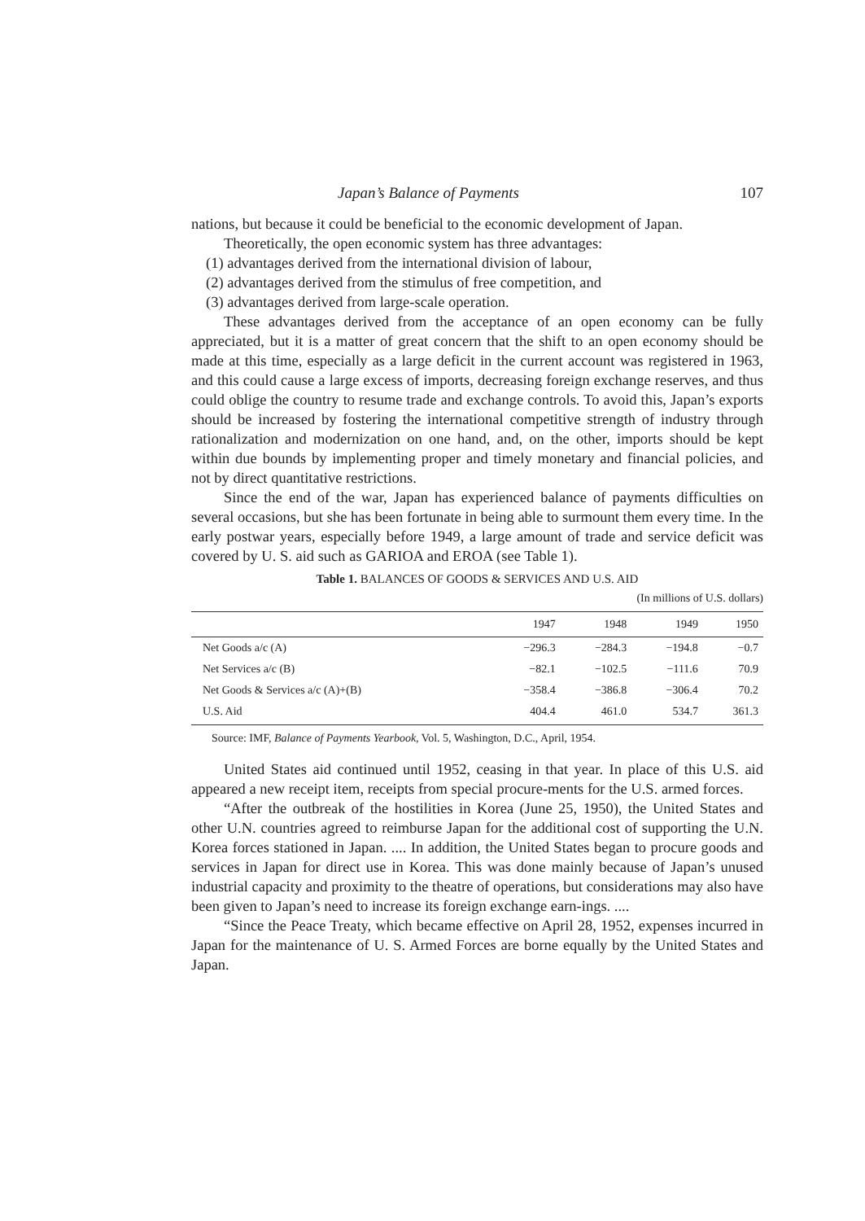Japan’s Balance of Payments 107
nations, but because it could be beneficial to the economic development of Japan.
Theoretically, the open economic system has three advantages:
(1) advantages derived from the international division of labour,
(2) advantages derived from the stimulus of free competition, and
(3) advantages derived from large-scale operation.
These advantages derived from the acceptance of an open economy can be fully appreciated, but it is a matter of great concern that the shift to an open economy should be made at this time, especially as a large deficit in the current account was registered in 1963, and this could cause a large excess of imports, decreasing foreign exchange reserves, and thus could oblige the country to resume trade and exchange controls. To avoid this, Japan’s exports should be increased by fostering the international competitive strength of industry through rationalization and modernization on one hand, and, on the other, imports should be kept within due bounds by implementing proper and timely monetary and financial policies, and not by direct quantitative restrictions.
Since the end of the war, Japan has experienced balance of payments difficulties on several occasions, but she has been fortunate in being able to surmount them every time. In the early postwar years, especially before 1949, a large amount of trade and service deficit was covered by U. S. aid such as GARIOA and EROA (see Table 1).
Table 1. BALANCES OF GOODS & SERVICES AND U.S. AID
(In millions of U.S. dollars)
| | 1947 | 1948 | 1949 | 1950 |
| --- | --- | --- | --- | --- |
| Net Goods a/c (A) | −296.3 | −284.3 | −194.8 | −0.7 |
| Net Services a/c (B) | −82.1 | −102.5 | −111.6 | 70.9 |
| Net Goods & Services a/c (A)+(B) | −358.4 | −386.8 | −306.4 | 70.2 |
| U.S. Aid | 404.4 | 461.0 | 534.7 | 361.3 |
Source: IMF, Balance of Payments Yearbook, Vol. 5, Washington, D.C., April, 1954.
United States aid continued until 1952, ceasing in that year. In place of this U.S. aid appeared a new receipt item, receipts from special procure-ments for the U.S. armed forces.
“After the outbreak of the hostilities in Korea (June 25, 1950), the United States and other U.N. countries agreed to reimburse Japan for the additional cost of supporting the U.N. Korea forces stationed in Japan. .... In addition, the United States began to procure goods and services in Japan for direct use in Korea. This was done mainly because of Japan’s unused industrial capacity and proximity to the theatre of operations, but considerations may also have been given to Japan’s need to increase its foreign exchange earn-ings. ....
“Since the Peace Treaty, which became effective on April 28, 1952, expenses incurred in Japan for the maintenance of U. S. Armed Forces are borne equally by the United States and Japan.